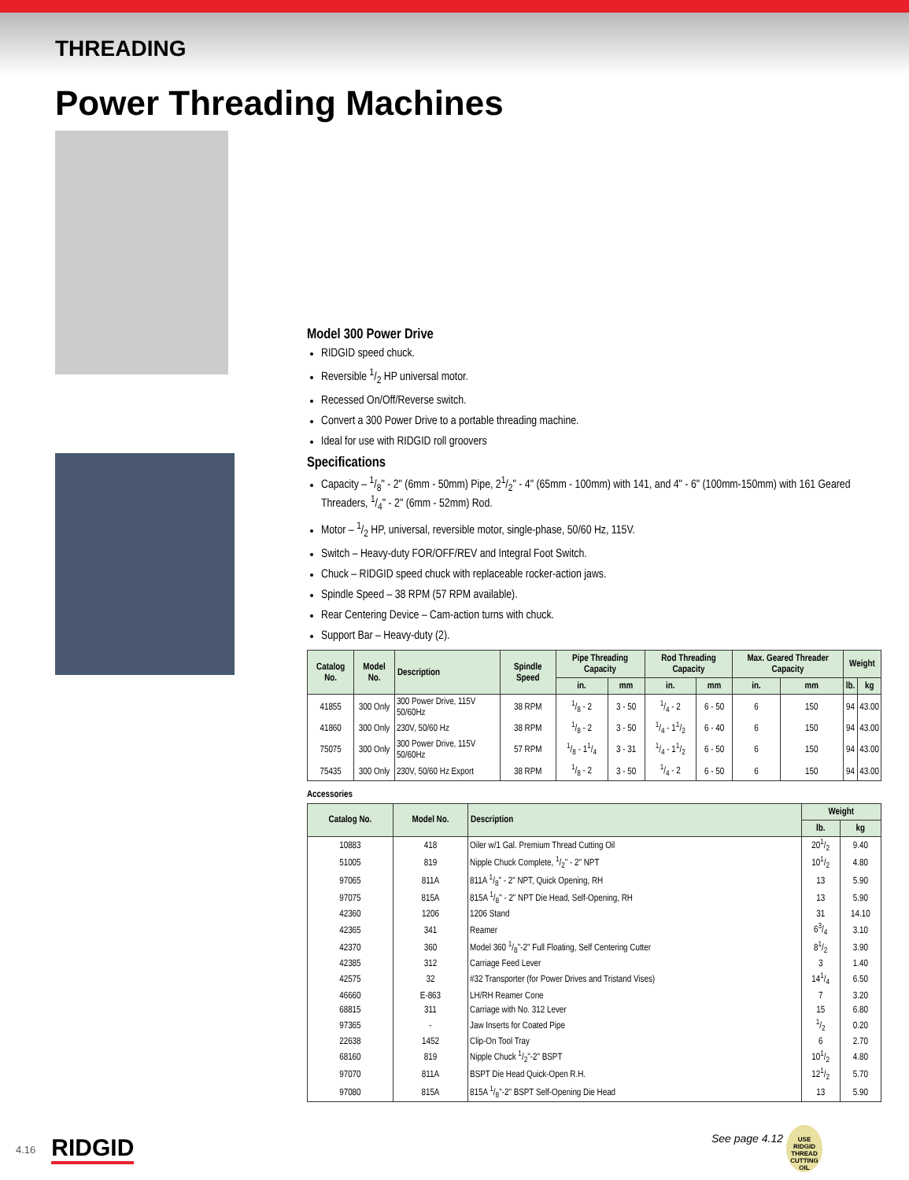THREADING
Power Threading Machines
Model 300 Power Drive
RIDGID speed chuck.
Reversible 1/2 HP universal motor.
Recessed On/Off/Reverse switch.
Convert a 300 Power Drive to a portable threading machine.
Ideal for use with RIDGID roll groovers
Specifications
Capacity – 1/8" - 2" (6mm - 50mm) Pipe, 21/2" - 4" (65mm - 100mm) with 141, and 4" - 6" (100mm-150mm) with 161 Geared Threaders, 1/4" - 2" (6mm - 52mm) Rod.
Motor – 1/2 HP, universal, reversible motor, single-phase, 50/60 Hz, 115V.
Switch – Heavy-duty FOR/OFF/REV and Integral Foot Switch.
Chuck – RIDGID speed chuck with replaceable rocker-action jaws.
Spindle Speed – 38 RPM (57 RPM available).
Rear Centering Device – Cam-action turns with chuck.
Support Bar – Heavy-duty (2).
| Catalog No. | Model No. | Description | Spindle Speed | Pipe Threading Capacity | | Rod Threading Capacity | | Max. Geared Threader Capacity | | Weight | |
| --- | --- | --- | --- | --- | --- | --- | --- | --- | --- | --- | --- |
| | | | | in. | mm | in. | mm | in. | mm | lb. | kg |
| 41855 | 300 Only | 300 Power Drive, 115V 50/60Hz | 38 RPM | 1/8 - 2 | 3 - 50 | 1/4 - 2 | 6 - 50 | 6 | 150 | 94 | 43.00 |
| 41860 | 300 Only | 230V, 50/60 Hz | 38 RPM | 1/8 - 2 | 3 - 50 | 1/4 - 11/2 | 6 - 40 | 6 | 150 | 94 | 43.00 |
| 75075 | 300 Only | 300 Power Drive, 115V 50/60Hz | 57 RPM | 1/8 - 11/4 | 3 - 31 | 1/4 - 11/2 | 6 - 50 | 6 | 150 | 94 | 43.00 |
| 75435 | 300 Only | 230V, 50/60 Hz Export | 38 RPM | 1/8 - 2 | 3 - 50 | 1/4 - 2 | 6 - 50 | 6 | 150 | 94 | 43.00 |
Accessories
| Catalog No. | Model No. | Description | Weight | |
| --- | --- | --- | --- | --- |
| | | | lb. | kg |
| 10883 | 418 | Oiler w/1 Gal. Premium Thread Cutting Oil | 201/2 | 9.40 |
| 51005 | 819 | Nipple Chuck Complete, 1/2" - 2" NPT | 101/2 | 4.80 |
| 97065 | 811A | 811A 1/8" - 2" NPT, Quick Opening, RH | 13 | 5.90 |
| 97075 | 815A | 815A 1/8" - 2" NPT Die Head, Self-Opening, RH | 13 | 5.90 |
| 42360 | 1206 | 1206 Stand | 31 | 14.10 |
| 42365 | 341 | Reamer | 63/4 | 3.10 |
| 42370 | 360 | Model 360 1/8"-2" Full Floating, Self Centering Cutter | 81/2 | 3.90 |
| 42385 | 312 | Carriage Feed Lever | 3 | 1.40 |
| 42575 | 32 | #32 Transporter (for Power Drives and Tristand Vises) | 141/4 | 6.50 |
| 46660 | E-863 | LH/RH Reamer Cone | 7 | 3.20 |
| 68815 | 311 | Carriage with No. 312 Lever | 15 | 6.80 |
| 97365 | - | Jaw Inserts for Coated Pipe | 1/2 | 0.20 |
| 22638 | 1452 | Clip-On Tool Tray | 6 | 2.70 |
| 68160 | 819 | Nipple Chuck 1/2"-2" BSPT | 101/2 | 4.80 |
| 97070 | 811A | BSPT Die Head Quick-Open R.H. | 121/2 | 5.70 |
| 97080 | 815A | 815A 1/8"-2" BSPT Self-Opening Die Head | 13 | 5.90 |
See page 4.12
USE RIDGID THREAD CUTTING OIL
4.16 RIDGID